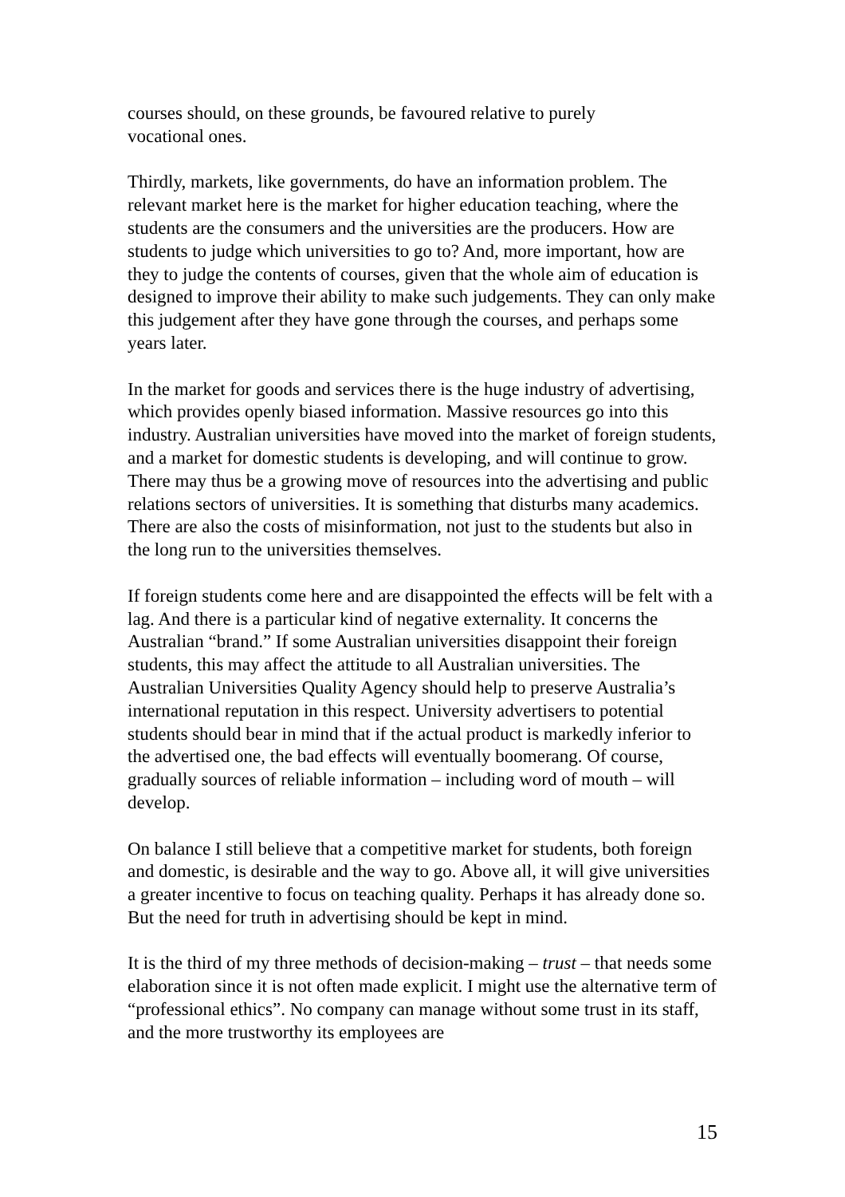courses should, on these grounds, be favoured relative to purely
vocational ones.
Thirdly, markets, like governments, do have an information problem. The relevant market here is the market for higher education teaching, where the students are the consumers and the universities are the producers. How are students to judge which universities to go to? And, more important, how are they to judge the contents of courses, given that the whole aim of education is designed to improve their ability to make such judgements. They can only make this judgement after they have gone through the courses, and perhaps some years later.
In the market for goods and services there is the huge industry of advertising, which provides openly biased information. Massive resources go into this industry. Australian universities have moved into the market of foreign students, and a market for domestic students is developing, and will continue to grow. There may thus be a growing move of resources into the advertising and public relations sectors of universities. It is something that disturbs many academics. There are also the costs of misinformation, not just to the students but also in the long run to the universities themselves.
If foreign students come here and are disappointed the effects will be felt with a lag. And there is a particular kind of negative externality. It concerns the Australian “brand.” If some Australian universities disappoint their foreign students, this may affect the attitude to all Australian universities. The Australian Universities Quality Agency should help to preserve Australia’s international reputation in this respect. University advertisers to potential students should bear in mind that if the actual product is markedly inferior to the advertised one, the bad effects will eventually boomerang. Of course, gradually sources of reliable information – including word of mouth – will develop.
On balance I still believe that a competitive market for students, both foreign and domestic, is desirable and the way to go. Above all, it will give universities a greater incentive to focus on teaching quality. Perhaps it has already done so. But the need for truth in advertising should be kept in mind.
It is the third of my three methods of decision-making – trust – that needs some elaboration since it is not often made explicit. I might use the alternative term of “professional ethics”. No company can manage without some trust in its staff, and the more trustworthy its employees are
15